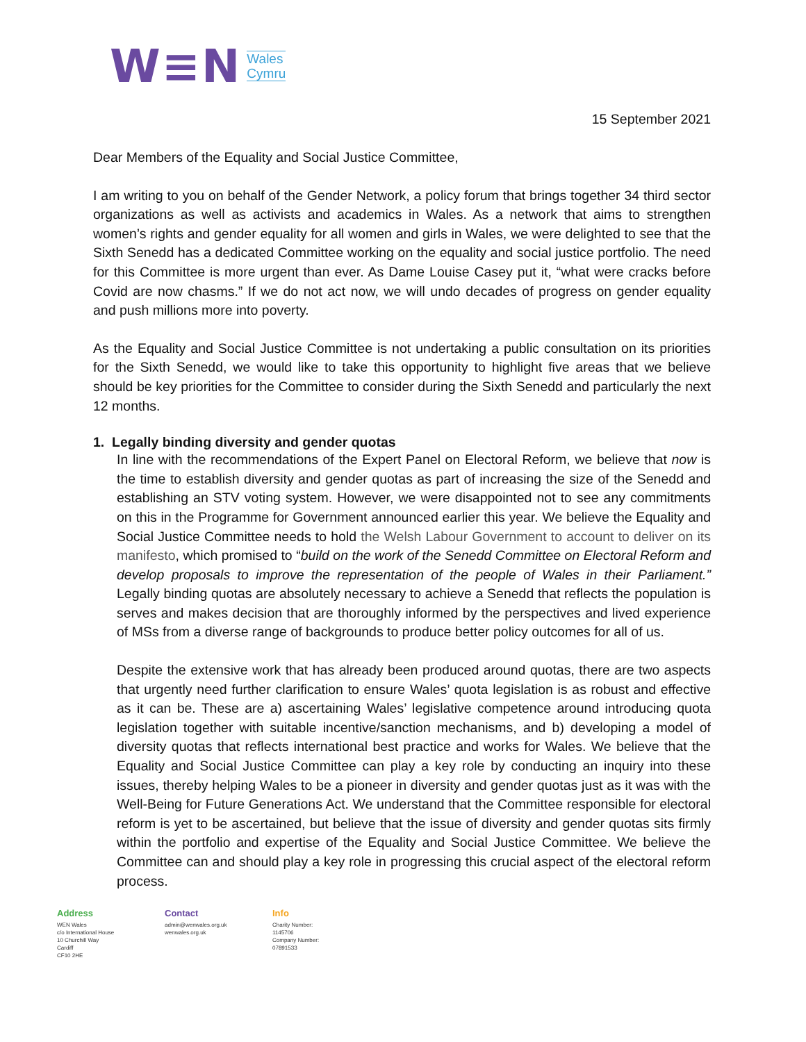W≡N
Wales
Cymru
15 September 2021
Dear Members of the Equality and Social Justice Committee,
I am writing to you on behalf of the Gender Network, a policy forum that brings together 34 third sector organizations as well as activists and academics in Wales. As a network that aims to strengthen women’s rights and gender equality for all women and girls in Wales, we were delighted to see that the Sixth Senedd has a dedicated Committee working on the equality and social justice portfolio. The need for this Committee is more urgent than ever. As Dame Louise Casey put it, “what were cracks before Covid are now chasms.” If we do not act now, we will undo decades of progress on gender equality and push millions more into poverty.
As the Equality and Social Justice Committee is not undertaking a public consultation on its priorities for the Sixth Senedd, we would like to take this opportunity to highlight five areas that we believe should be key priorities for the Committee to consider during the Sixth Senedd and particularly the next 12 months.
1. Legally binding diversity and gender quotas
In line with the recommendations of the Expert Panel on Electoral Reform, we believe that now is the time to establish diversity and gender quotas as part of increasing the size of the Senedd and establishing an STV voting system. However, we were disappointed not to see any commitments on this in the Programme for Government announced earlier this year. We believe the Equality and Social Justice Committee needs to hold the Welsh Labour Government to account to deliver on its manifesto, which promised to “build on the work of the Senedd Committee on Electoral Reform and develop proposals to improve the representation of the people of Wales in their Parliament.” Legally binding quotas are absolutely necessary to achieve a Senedd that reflects the population is serves and makes decision that are thoroughly informed by the perspectives and lived experience of MSs from a diverse range of backgrounds to produce better policy outcomes for all of us.
Despite the extensive work that has already been produced around quotas, there are two aspects that urgently need further clarification to ensure Wales’ quota legislation is as robust and effective as it can be. These are a) ascertaining Wales’ legislative competence around introducing quota legislation together with suitable incentive/sanction mechanisms, and b) developing a model of diversity quotas that reflects international best practice and works for Wales. We believe that the Equality and Social Justice Committee can play a key role by conducting an inquiry into these issues, thereby helping Wales to be a pioneer in diversity and gender quotas just as it was with the Well-Being for Future Generations Act. We understand that the Committee responsible for electoral reform is yet to be ascertained, but believe that the issue of diversity and gender quotas sits firmly within the portfolio and expertise of the Equality and Social Justice Committee. We believe the Committee can and should play a key role in progressing this crucial aspect of the electoral reform process.
Address
WEN Wales
c/o International House
10 Churchill Way
Cardiff
CF10 2HE
Contact
admin@wenwales.org.uk
wenwales.org.uk
Info
Charity Number:
1145706
Company Number:
07891533